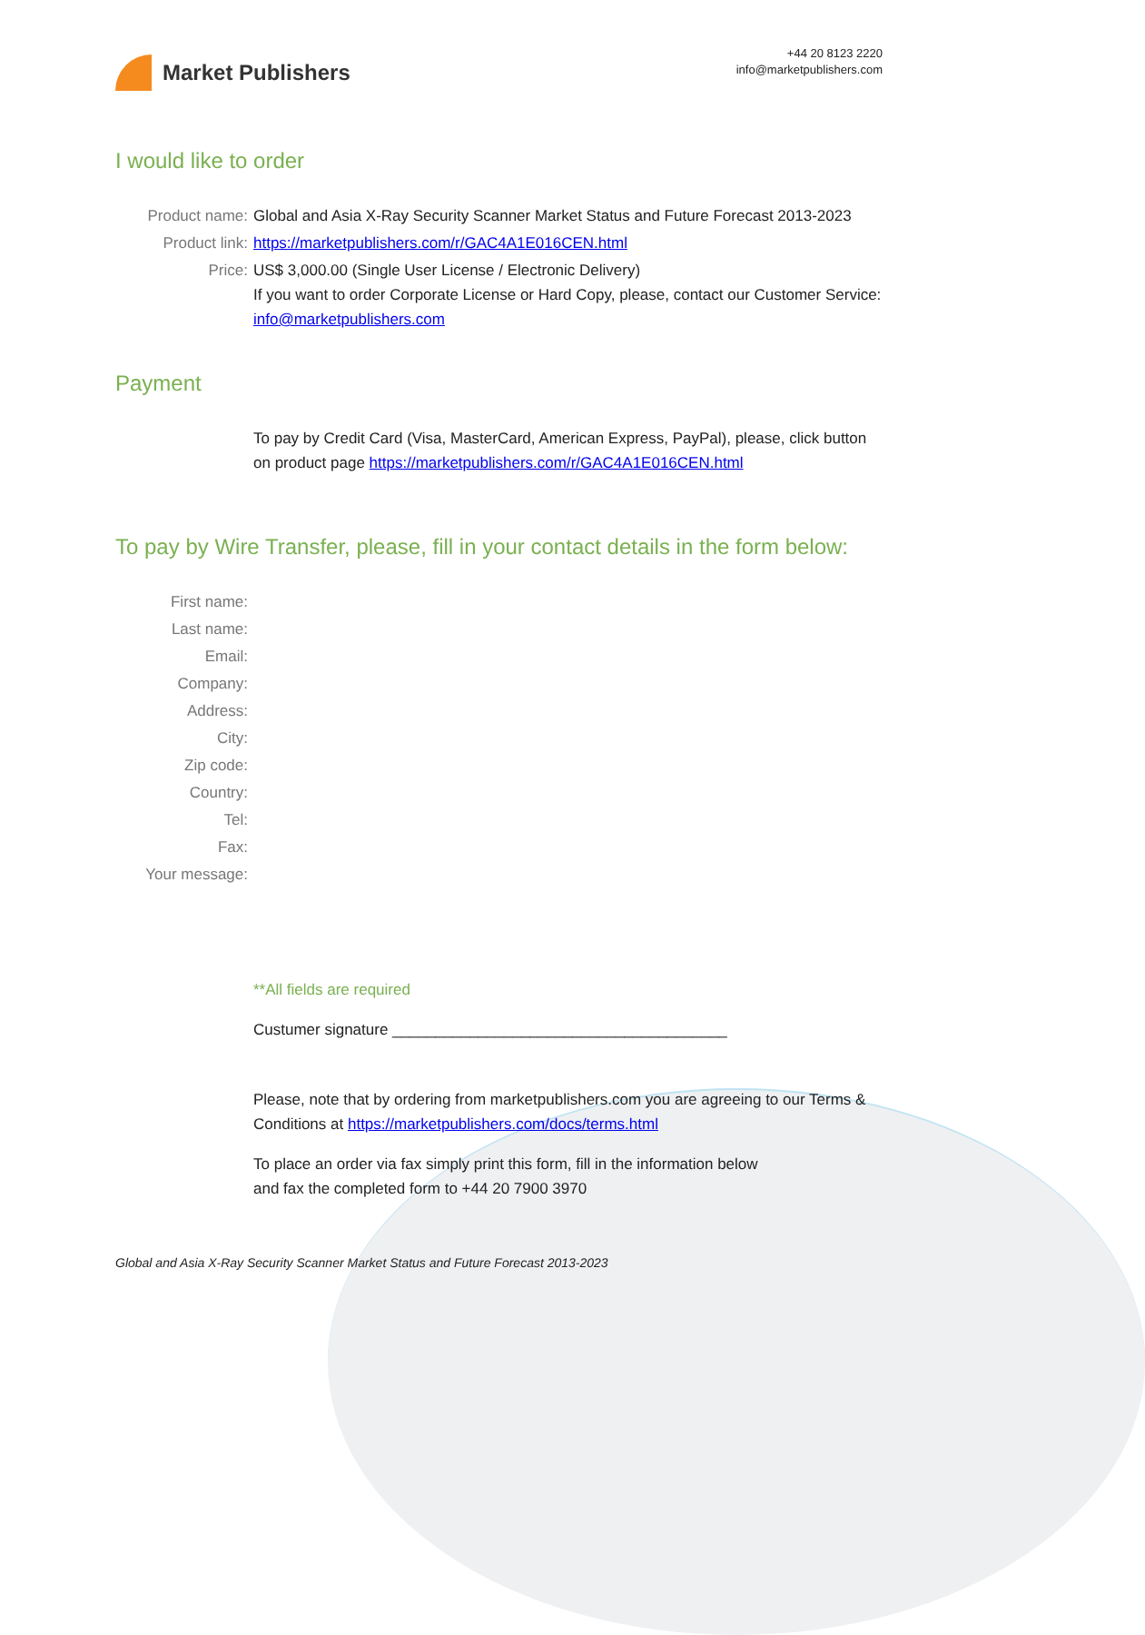Market Publishers
+44 20 8123 2220
info@marketpublishers.com
I would like to order
Product name: Global and Asia X-Ray Security Scanner Market Status and Future Forecast 2013-2023
Product link: https://marketpublishers.com/r/GAC4A1E016CEN.html
Price: US$ 3,000.00 (Single User License / Electronic Delivery)
If you want to order Corporate License or Hard Copy, please, contact our Customer Service:
info@marketpublishers.com
Payment
To pay by Credit Card (Visa, MasterCard, American Express, PayPal), please, click button on product page https://marketpublishers.com/r/GAC4A1E016CEN.html
To pay by Wire Transfer, please, fill in your contact details in the form below:
First name:
Last name:
Email:
Company:
Address:
City:
Zip code:
Country:
Tel:
Fax:
Your message:
**All fields are required
Custumer signature _______________________________________
Please, note that by ordering from marketpublishers.com you are agreeing to our Terms & Conditions at https://marketpublishers.com/docs/terms.html
To place an order via fax simply print this form, fill in the information below
and fax the completed form to +44 20 7900 3970
Global and Asia X-Ray Security Scanner Market Status and Future Forecast 2013-2023